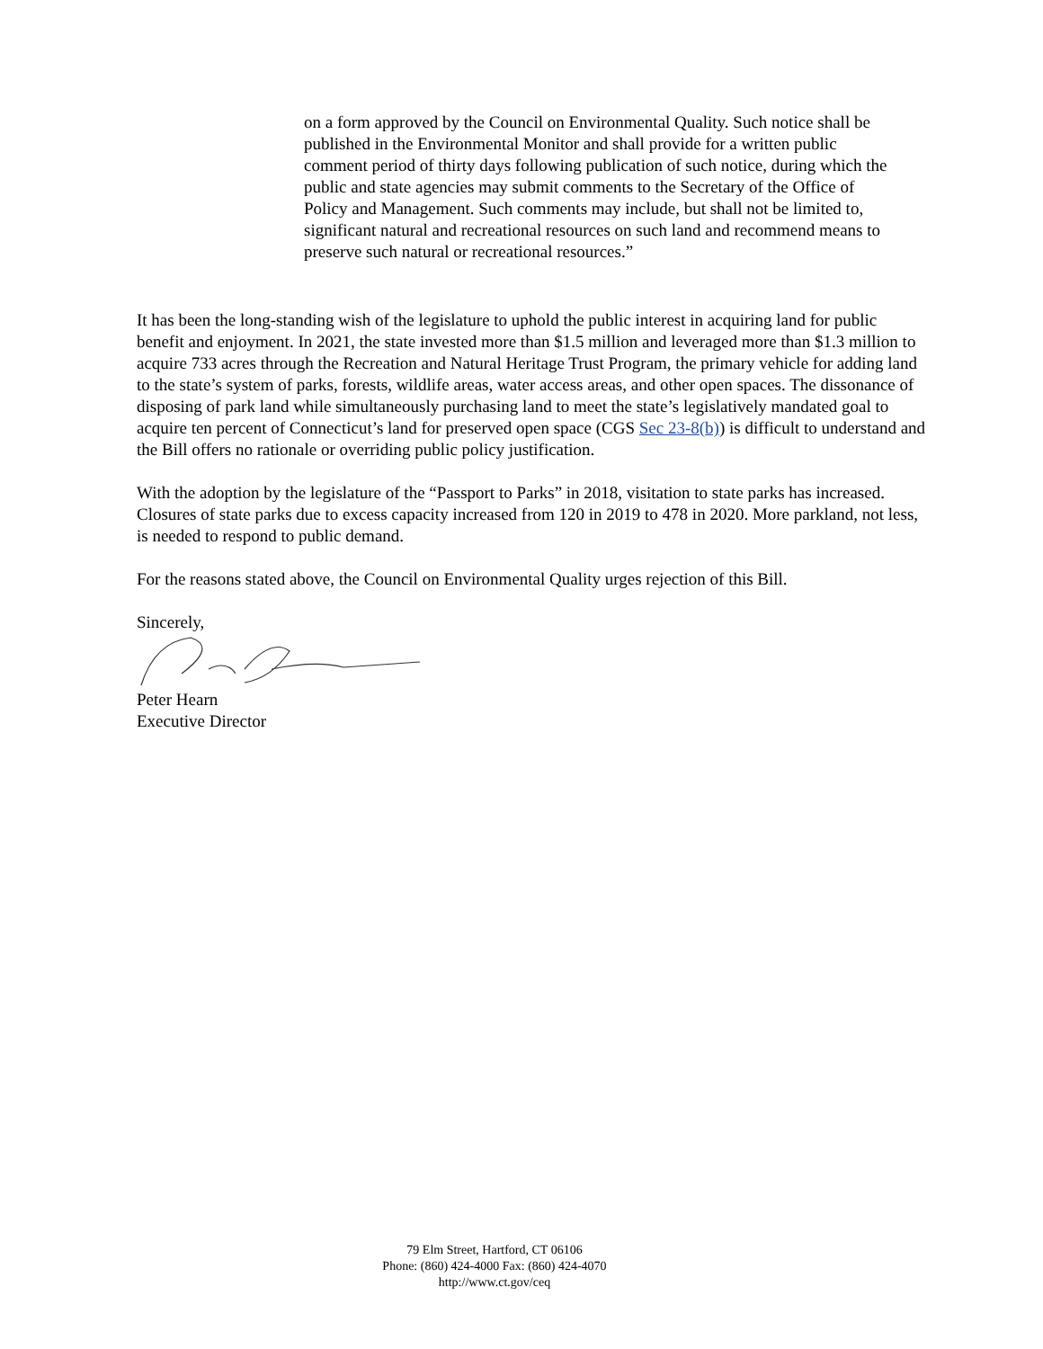on a form approved by the Council on Environmental Quality. Such notice shall be published in the Environmental Monitor and shall provide for a written public comment period of thirty days following publication of such notice, during which the public and state agencies may submit comments to the Secretary of the Office of Policy and Management. Such comments may include, but shall not be limited to, significant natural and recreational resources on such land and recommend means to preserve such natural or recreational resources.”
It has been the long-standing wish of the legislature to uphold the public interest in acquiring land for public benefit and enjoyment. In 2021, the state invested more than $1.5 million and leveraged more than $1.3 million to acquire 733 acres through the Recreation and Natural Heritage Trust Program, the primary vehicle for adding land to the state’s system of parks, forests, wildlife areas, water access areas, and other open spaces. The dissonance of disposing of park land while simultaneously purchasing land to meet the state’s legislatively mandated goal to acquire ten percent of Connecticut’s land for preserved open space (CGS Sec 23-8(b)) is difficult to understand and the Bill offers no rationale or overriding public policy justification.
With the adoption by the legislature of the “Passport to Parks” in 2018, visitation to state parks has increased. Closures of state parks due to excess capacity increased from 120 in 2019 to 478 in 2020. More parkland, not less, is needed to respond to public demand.
For the reasons stated above, the Council on Environmental Quality urges rejection of this Bill.
Sincerely,
Peter Hearn
Executive Director
79 Elm Street, Hartford, CT 06106
Phone: (860) 424-4000 Fax: (860) 424-4070
http://www.ct.gov/ceq